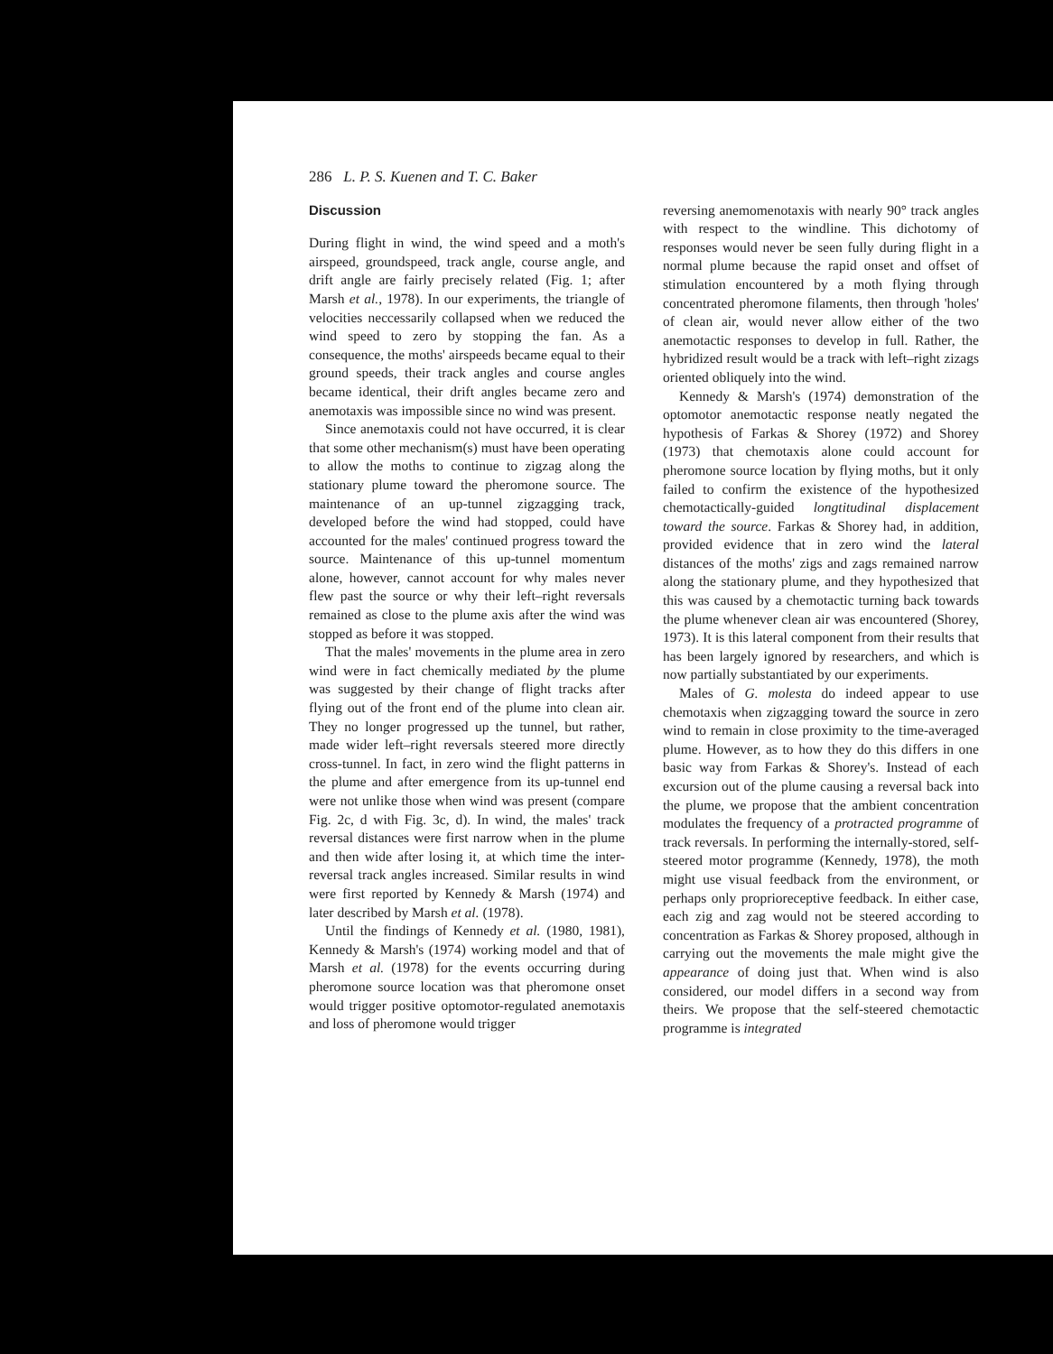286 L. P. S. Kuenen and T. C. Baker
Discussion
During flight in wind, the wind speed and a moth's airspeed, groundspeed, track angle, course angle, and drift angle are fairly precisely related (Fig. 1; after Marsh et al., 1978). In our experiments, the triangle of velocities neccessarily collapsed when we reduced the wind speed to zero by stopping the fan. As a consequence, the moths' airspeeds became equal to their ground speeds, their track angles and course angles became identical, their drift angles became zero and anemotaxis was impossible since no wind was present.
Since anemotaxis could not have occurred, it is clear that some other mechanism(s) must have been operating to allow the moths to continue to zigzag along the stationary plume toward the pheromone source. The maintenance of an up-tunnel zigzagging track, developed before the wind had stopped, could have accounted for the males' continued progress toward the source. Maintenance of this up-tunnel momentum alone, however, cannot account for why males never flew past the source or why their left–right reversals remained as close to the plume axis after the wind was stopped as before it was stopped.
That the males' movements in the plume area in zero wind were in fact chemically mediated by the plume was suggested by their change of flight tracks after flying out of the front end of the plume into clean air. They no longer progressed up the tunnel, but rather, made wider left–right reversals steered more directly cross-tunnel. In fact, in zero wind the flight patterns in the plume and after emergence from its up-tunnel end were not unlike those when wind was present (compare Fig. 2c, d with Fig. 3c, d). In wind, the males' track reversal distances were first narrow when in the plume and then wide after losing it, at which time the inter-reversal track angles increased. Similar results in wind were first reported by Kennedy & Marsh (1974) and later described by Marsh et al. (1978).
Until the findings of Kennedy et al. (1980, 1981), Kennedy & Marsh's (1974) working model and that of Marsh et al. (1978) for the events occurring during pheromone source location was that pheromone onset would trigger positive optomotor-regulated anemotaxis and loss of pheromone would trigger
reversing anemomenotaxis with nearly 90° track angles with respect to the windline. This dichotomy of responses would never be seen fully during flight in a normal plume because the rapid onset and offset of stimulation encountered by a moth flying through concentrated pheromone filaments, then through 'holes' of clean air, would never allow either of the two anemotactic responses to develop in full. Rather, the hybridized result would be a track with left–right zizags oriented obliquely into the wind.
Kennedy & Marsh's (1974) demonstration of the optomotor anemotactic response neatly negated the hypothesis of Farkas & Shorey (1972) and Shorey (1973) that chemotaxis alone could account for pheromone source location by flying moths, but it only failed to confirm the existence of the hypothesized chemotactically-guided longtitudinal displacement toward the source. Farkas & Shorey had, in addition, provided evidence that in zero wind the lateral distances of the moths' zigs and zags remained narrow along the stationary plume, and they hypothesized that this was caused by a chemotactic turning back towards the plume whenever clean air was encountered (Shorey, 1973). It is this lateral component from their results that has been largely ignored by researchers, and which is now partially substantiated by our experiments.
Males of G. molesta do indeed appear to use chemotaxis when zigzagging toward the source in zero wind to remain in close proximity to the time-averaged plume. However, as to how they do this differs in one basic way from Farkas & Shorey's. Instead of each excursion out of the plume causing a reversal back into the plume, we propose that the ambient concentration modulates the frequency of a protracted programme of track reversals. In performing the internally-stored, self-steered motor programme (Kennedy, 1978), the moth might use visual feedback from the environment, or perhaps only proprioreceptive feedback. In either case, each zig and zag would not be steered according to concentration as Farkas & Shorey proposed, although in carrying out the movements the male might give the appearance of doing just that. When wind is also considered, our model differs in a second way from theirs. We propose that the self-steered chemotactic programme is integrated